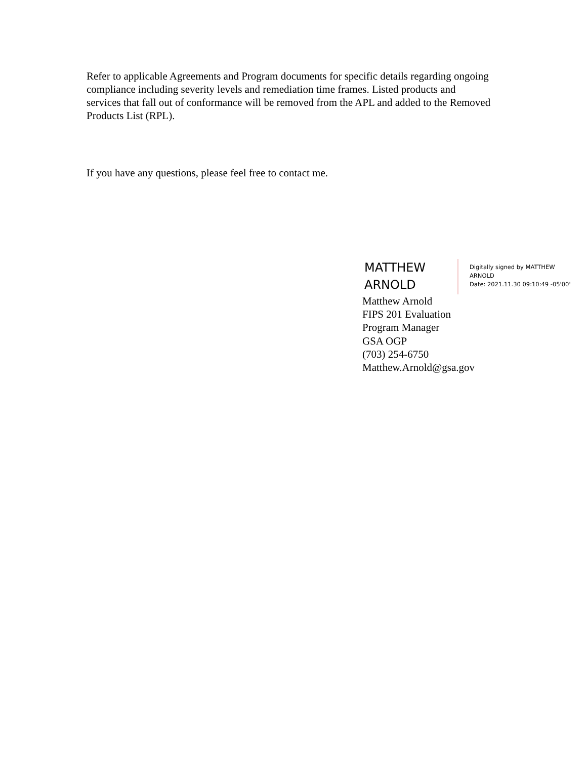Refer to applicable Agreements and Program documents for specific details regarding ongoing compliance including severity levels and remediation time frames. Listed products and services that fall out of conformance will be removed from the APL and added to the Removed Products List (RPL).
If you have any questions, please feel free to contact me.
MATTHEW
ARNOLD
Digitally signed by MATTHEW
ARNOLD
Date: 2021.11.30 09:10:49 -05'00'
Matthew Arnold
FIPS 201 Evaluation
Program Manager
GSA OGP
(703) 254-6750
Matthew.Arnold@gsa.gov